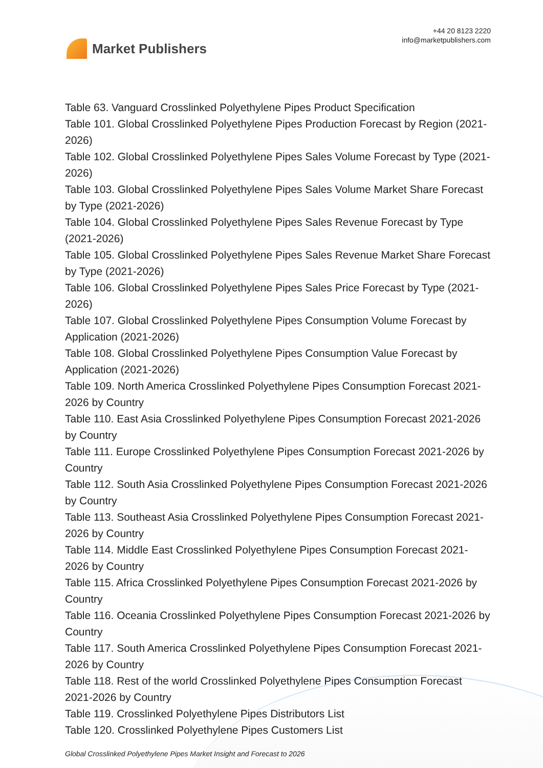Market Publishers
+44 20 8123 2220
info@marketpublishers.com
Table 63. Vanguard Crosslinked Polyethylene Pipes Product Specification
Table 101. Global Crosslinked Polyethylene Pipes Production Forecast by Region (2021-2026)
Table 102. Global Crosslinked Polyethylene Pipes Sales Volume Forecast by Type (2021-2026)
Table 103. Global Crosslinked Polyethylene Pipes Sales Volume Market Share Forecast by Type (2021-2026)
Table 104. Global Crosslinked Polyethylene Pipes Sales Revenue Forecast by Type (2021-2026)
Table 105. Global Crosslinked Polyethylene Pipes Sales Revenue Market Share Forecast by Type (2021-2026)
Table 106. Global Crosslinked Polyethylene Pipes Sales Price Forecast by Type (2021-2026)
Table 107. Global Crosslinked Polyethylene Pipes Consumption Volume Forecast by Application (2021-2026)
Table 108. Global Crosslinked Polyethylene Pipes Consumption Value Forecast by Application (2021-2026)
Table 109. North America Crosslinked Polyethylene Pipes Consumption Forecast 2021-2026 by Country
Table 110. East Asia Crosslinked Polyethylene Pipes Consumption Forecast 2021-2026 by Country
Table 111. Europe Crosslinked Polyethylene Pipes Consumption Forecast 2021-2026 by Country
Table 112. South Asia Crosslinked Polyethylene Pipes Consumption Forecast 2021-2026 by Country
Table 113. Southeast Asia Crosslinked Polyethylene Pipes Consumption Forecast 2021-2026 by Country
Table 114. Middle East Crosslinked Polyethylene Pipes Consumption Forecast 2021-2026 by Country
Table 115. Africa Crosslinked Polyethylene Pipes Consumption Forecast 2021-2026 by Country
Table 116. Oceania Crosslinked Polyethylene Pipes Consumption Forecast 2021-2026 by Country
Table 117. South America Crosslinked Polyethylene Pipes Consumption Forecast 2021-2026 by Country
Table 118. Rest of the world Crosslinked Polyethylene Pipes Consumption Forecast 2021-2026 by Country
Table 119. Crosslinked Polyethylene Pipes Distributors List
Table 120. Crosslinked Polyethylene Pipes Customers List
Global Crosslinked Polyethylene Pipes Market Insight and Forecast to 2026